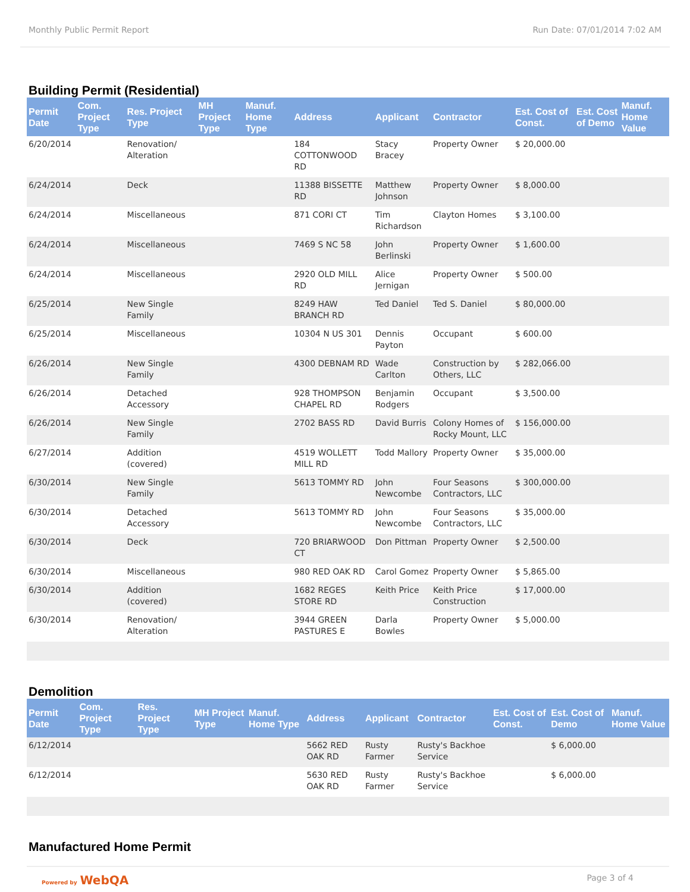Monthly Public Permit Report Run Date: 07/01/2014 7:02 AM
Building Permit (Residential)
| Permit Date | Com. Project Type | Res. Project Type | MH Project Type | Manuf. Home Type | Address | Applicant | Contractor | Est. Cost of Const. | Est. Cost of Demo | Manuf. Home Value |
| --- | --- | --- | --- | --- | --- | --- | --- | --- | --- | --- |
| 6/20/2014 | | Renovation/ Alteration | | | 184 COTTONWOOD RD | Stacy Bracey | Property Owner | $ 20,000.00 | | |
| 6/24/2014 | | Deck | | | 11388 BISSETTE RD | Matthew Johnson | Property Owner | $ 8,000.00 | | |
| 6/24/2014 | | Miscellaneous | | | 871 CORI CT | Tim Richardson | Clayton Homes | $ 3,100.00 | | |
| 6/24/2014 | | Miscellaneous | | | 7469 S NC 58 | John Berlinski | Property Owner | $ 1,600.00 | | |
| 6/24/2014 | | Miscellaneous | | | 2920 OLD MILL RD | Alice Jernigan | Property Owner | $ 500.00 | | |
| 6/25/2014 | | New Single Family | | | 8249 HAW BRANCH RD | Ted Daniel | Ted S. Daniel | $ 80,000.00 | | |
| 6/25/2014 | | Miscellaneous | | | 10304 N US 301 | Dennis Payton | Occupant | $ 600.00 | | |
| 6/26/2014 | | New Single Family | | | 4300 DEBNAM RD | Wade Carlton | Construction by Others, LLC | $ 282,066.00 | | |
| 6/26/2014 | | Detached Accessory | | | 928 THOMPSON CHAPEL RD | Benjamin Rodgers | Occupant | $ 3,500.00 | | |
| 6/26/2014 | | New Single Family | | | 2702 BASS RD | David Burris | Colony Homes of Rocky Mount, LLC | $ 156,000.00 | | |
| 6/27/2014 | | Addition (covered) | | | 4519 WOLLETT MILL RD | Todd Mallory | Property Owner | $ 35,000.00 | | |
| 6/30/2014 | | New Single Family | | | 5613 TOMMY RD | John Newcombe | Four Seasons Contractors, LLC | $ 300,000.00 | | |
| 6/30/2014 | | Detached Accessory | | | 5613 TOMMY RD | John Newcombe | Four Seasons Contractors, LLC | $ 35,000.00 | | |
| 6/30/2014 | | Deck | | | 720 BRIARWOOD CT | Don Pittman | Property Owner | $ 2,500.00 | | |
| 6/30/2014 | | Miscellaneous | | | 980 RED OAK RD | Carol Gomez | Property Owner | $ 5,865.00 | | |
| 6/30/2014 | | Addition (covered) | | | 1682 REGES STORE RD | Keith Price | Keith Price Construction | $ 17,000.00 | | |
| 6/30/2014 | | Renovation/ Alteration | | | 3944 GREEN PASTURES E | Darla Bowles | Property Owner | $ 5,000.00 | | |
Demolition
| Permit Date | Com. Project Type | Res. Project Type | MH Project Type | Manuf. Home Type | Address | Applicant | Contractor | Est. Cost of Const. | Est. Cost of Demo | Manuf. Home Value |
| --- | --- | --- | --- | --- | --- | --- | --- | --- | --- | --- |
| 6/12/2014 | | | | | 5662 RED OAK RD | Rusty Farmer | Rusty's Backhoe Service | | $ 6,000.00 | |
| 6/12/2014 | | | | | 5630 RED OAK RD | Rusty Farmer | Rusty's Backhoe Service | | $ 6,000.00 | |
Manufactured Home Permit
Powered by WebQA Page 3 of 4